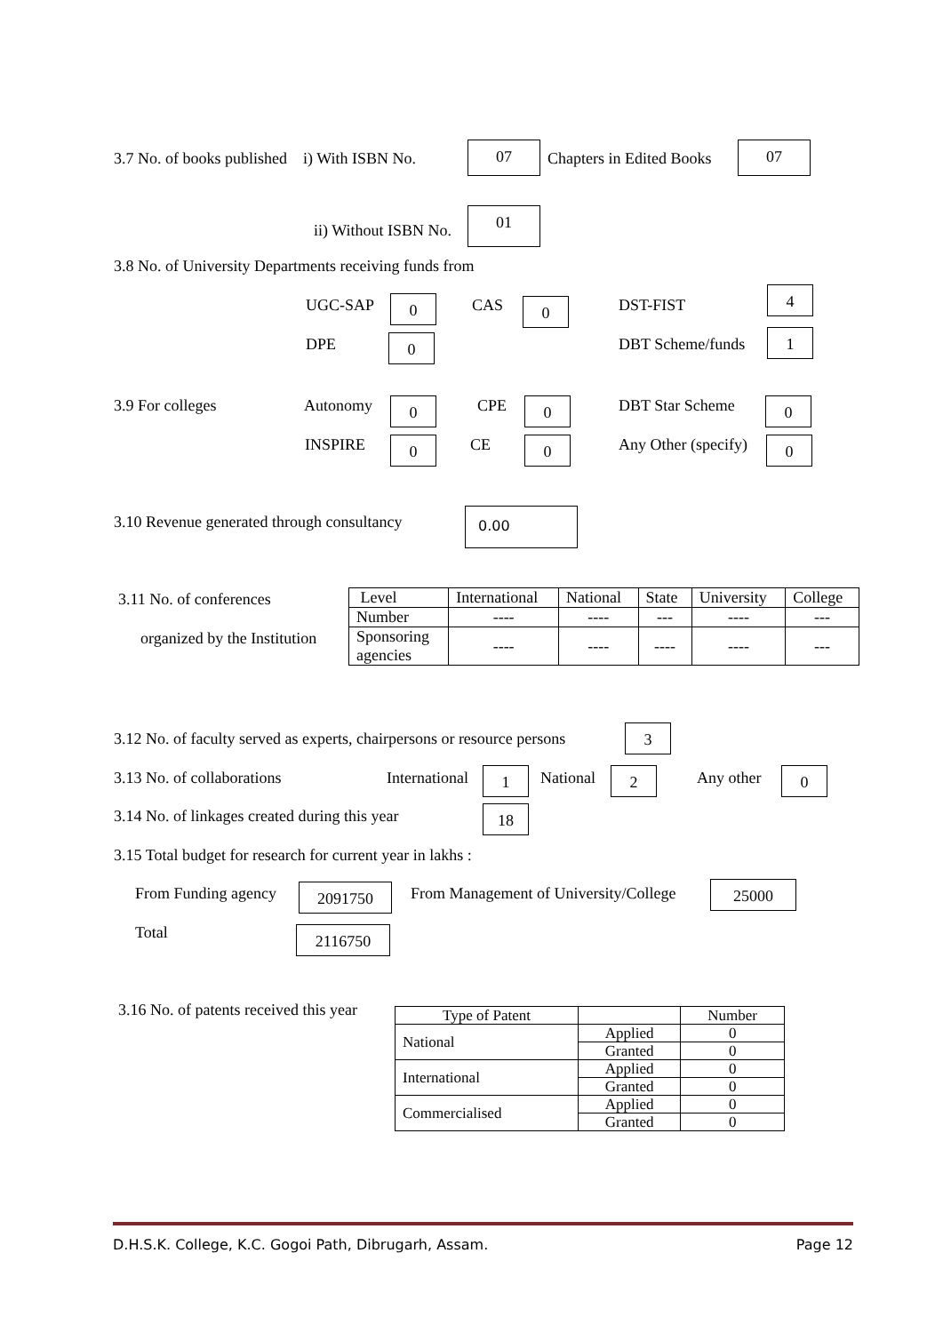3.7 No. of books published i) With ISBN No.
07
Chapters in Edited Books
07
ii) Without ISBN No.
01
3.8 No. of University Departments receiving funds from
UGC-SAP 0 CAS 0 DST-FIST
4
DPE 0 DBT Scheme/funds 1
3.9 For colleges Autonomy 0 CPE 0 DBT Star Scheme 0
INSPIRE 0 CE 0 Any Other (specify) 0
3.10 Revenue generated through consultancy 0.00
3.11 No. of conferences
organized by the Institution
| Level | International | National | State | University | College |
| Number | ---- | ---- | --- | ---- | --- |
| Sponsoring agencies | ---- | ---- | ---- | ---- | --- |
3.12 No. of faculty served as experts, chairpersons or resource persons 3
3.13 No. of collaborations International 1 National 2 Any other 0
3.14 No. of linkages created during this year 18
3.15 Total budget for research for current year in lakhs :
From Funding agency 2091750 From Management of University/College 25000
Total 2116750
3.16 No. of patents received this year
| Type of Patent | | Number |
| National | Applied | 0 |
| | Granted | 0 |
| International | Applied | 0 |
| | Granted | 0 |
| Commercialised | Applied | 0 |
| | Granted | 0 |
D.H.S.K. College, K.C. Gogoi Path, Dibrugarh, Assam. Page 12